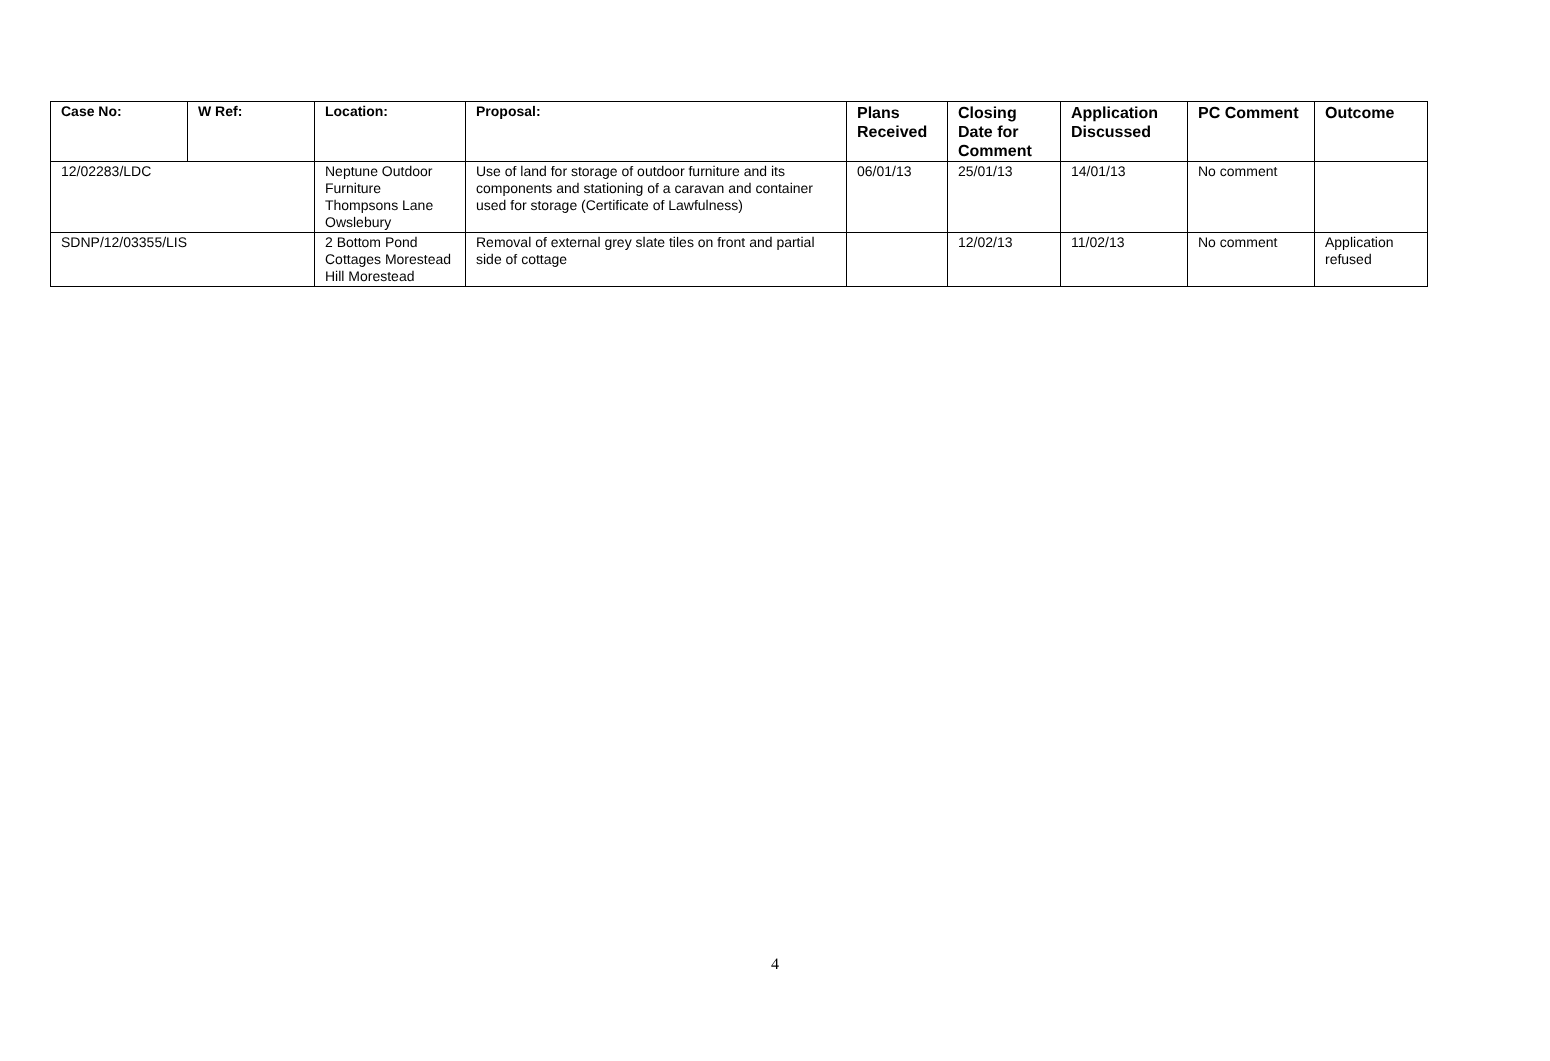| Case No: | W Ref: | Location: | Proposal: | Plans Received | Closing Date for Comment | Application Discussed | PC Comment | Outcome |
| --- | --- | --- | --- | --- | --- | --- | --- | --- |
| 12/02283/LDC | | Neptune Outdoor Furniture Thompsons Lane Owslebury | Use of land for storage of outdoor furniture and its components and stationing of a caravan and container used for storage (Certificate of Lawfulness) | 06/01/13 | 25/01/13 | 14/01/13 | No comment | |
| SDNP/12/03355/LIS | | 2 Bottom Pond Cottages Morestead Hill Morestead | Removal of external grey slate tiles on front and partial side of cottage | | 12/02/13 | 11/02/13 | No comment | Application refused |
4